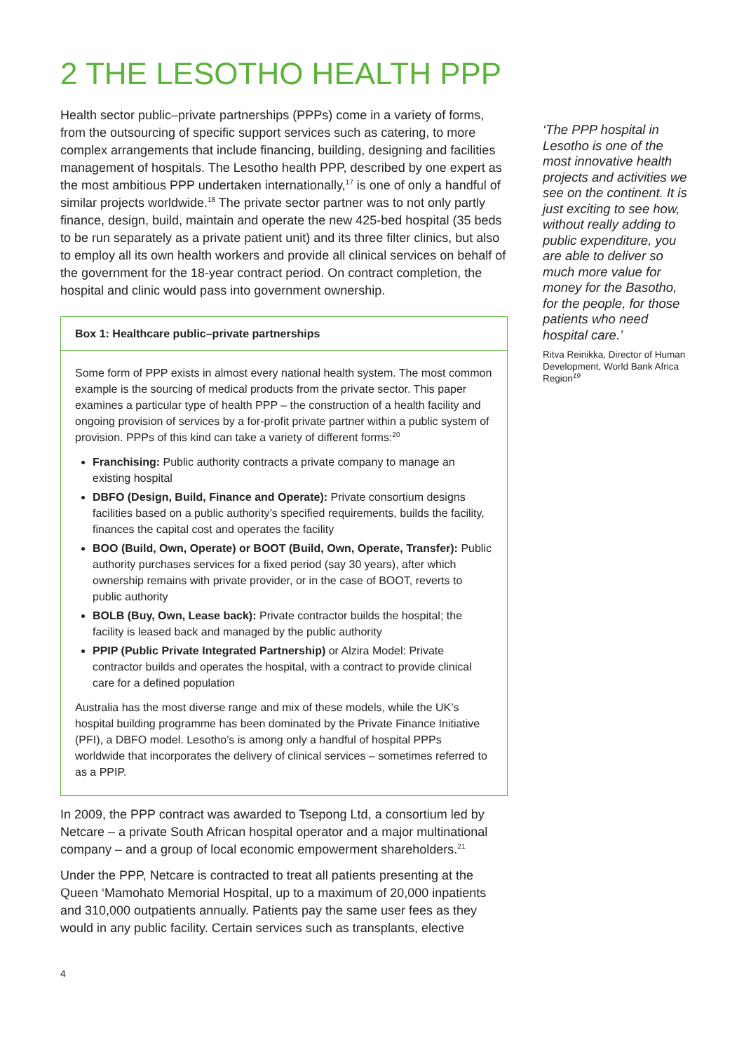2 THE LESOTHO HEALTH PPP
Health sector public–private partnerships (PPPs) come in a variety of forms, from the outsourcing of specific support services such as catering, to more complex arrangements that include financing, building, designing and facilities management of hospitals. The Lesotho health PPP, described by one expert as the most ambitious PPP undertaken internationally,<sup>17</sup> is one of only a handful of similar projects worldwide.<sup>18</sup> The private sector partner was to not only partly finance, design, build, maintain and operate the new 425-bed hospital (35 beds to be run separately as a private patient unit) and its three filter clinics, but also to employ all its own health workers and provide all clinical services on behalf of the government for the 18-year contract period. On contract completion, the hospital and clinic would pass into government ownership.
Box 1: Healthcare public–private partnerships
Some form of PPP exists in almost every national health system. The most common example is the sourcing of medical products from the private sector. This paper examines a particular type of health PPP – the construction of a health facility and ongoing provision of services by a for-profit private partner within a public system of provision. PPPs of this kind can take a variety of different forms:<sup>20</sup>
Franchising: Public authority contracts a private company to manage an existing hospital
DBFO (Design, Build, Finance and Operate): Private consortium designs facilities based on a public authority’s specified requirements, builds the facility, finances the capital cost and operates the facility
BOO (Build, Own, Operate) or BOOT (Build, Own, Operate, Transfer): Public authority purchases services for a fixed period (say 30 years), after which ownership remains with private provider, or in the case of BOOT, reverts to public authority
BOLB (Buy, Own, Lease back): Private contractor builds the hospital; the facility is leased back and managed by the public authority
PPIP (Public Private Integrated Partnership) or Alzira Model: Private contractor builds and operates the hospital, with a contract to provide clinical care for a defined population
Australia has the most diverse range and mix of these models, while the UK’s hospital building programme has been dominated by the Private Finance Initiative (PFI), a DBFO model. Lesotho’s is among only a handful of hospital PPPs worldwide that incorporates the delivery of clinical services – sometimes referred to as a PPIP.
In 2009, the PPP contract was awarded to Tsepong Ltd, a consortium led by Netcare – a private South African hospital operator and a major multinational company – and a group of local economic empowerment shareholders.<sup>21</sup>
Under the PPP, Netcare is contracted to treat all patients presenting at the Queen ‘Mamohato Memorial Hospital, up to a maximum of 20,000 inpatients and 310,000 outpatients annually. Patients pay the same user fees as they would in any public facility. Certain services such as transplants, elective
4
‘The PPP hospital in Lesotho is one of the most innovative health projects and activities we see on the continent. It is just exciting to see how, without really adding to public expenditure, you are able to deliver so much more value for money for the Basotho, for the people, for those patients who need hospital care.’
Ritva Reinikka, Director of Human Development, World Bank Africa Region<sup>19</sup>